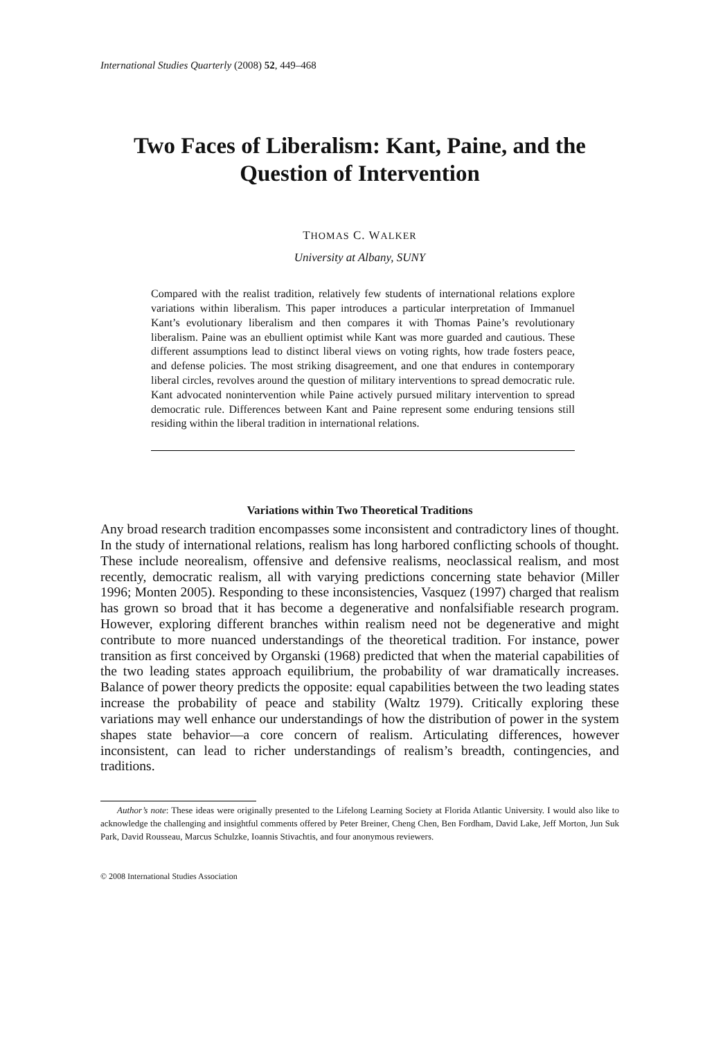International Studies Quarterly (2008) 52, 449–468
Two Faces of Liberalism: Kant, Paine, and the Question of Intervention
THOMAS C. WALKER
University at Albany, SUNY
Compared with the realist tradition, relatively few students of international relations explore variations within liberalism. This paper introduces a particular interpretation of Immanuel Kant’s evolutionary liberalism and then compares it with Thomas Paine’s revolutionary liberalism. Paine was an ebullient optimist while Kant was more guarded and cautious. These different assumptions lead to distinct liberal views on voting rights, how trade fosters peace, and defense policies. The most striking disagreement, and one that endures in contemporary liberal circles, revolves around the question of military interventions to spread democratic rule. Kant advocated nonintervention while Paine actively pursued military intervention to spread democratic rule. Differences between Kant and Paine represent some enduring tensions still residing within the liberal tradition in international relations.
Variations within Two Theoretical Traditions
Any broad research tradition encompasses some inconsistent and contradictory lines of thought. In the study of international relations, realism has long harbored conflicting schools of thought. These include neorealism, offensive and defensive realisms, neoclassical realism, and most recently, democratic realism, all with varying predictions concerning state behavior (Miller 1996; Monten 2005). Responding to these inconsistencies, Vasquez (1997) charged that realism has grown so broad that it has become a degenerative and nonfalsifiable research program. However, exploring different branches within realism need not be degenerative and might contribute to more nuanced understandings of the theoretical tradition. For instance, power transition as first conceived by Organski (1968) predicted that when the material capabilities of the two leading states approach equilibrium, the probability of war dramatically increases. Balance of power theory predicts the opposite: equal capabilities between the two leading states increase the probability of peace and stability (Waltz 1979). Critically exploring these variations may well enhance our understandings of how the distribution of power in the system shapes state behavior—a core concern of realism. Articulating differences, however inconsistent, can lead to richer understandings of realism’s breadth, contingencies, and traditions.
Author’s note: These ideas were originally presented to the Lifelong Learning Society at Florida Atlantic University. I would also like to acknowledge the challenging and insightful comments offered by Peter Breiner, Cheng Chen, Ben Fordham, David Lake, Jeff Morton, Jun Suk Park, David Rousseau, Marcus Schulzke, Ioannis Stivachtis, and four anonymous reviewers.
© 2008 International Studies Association